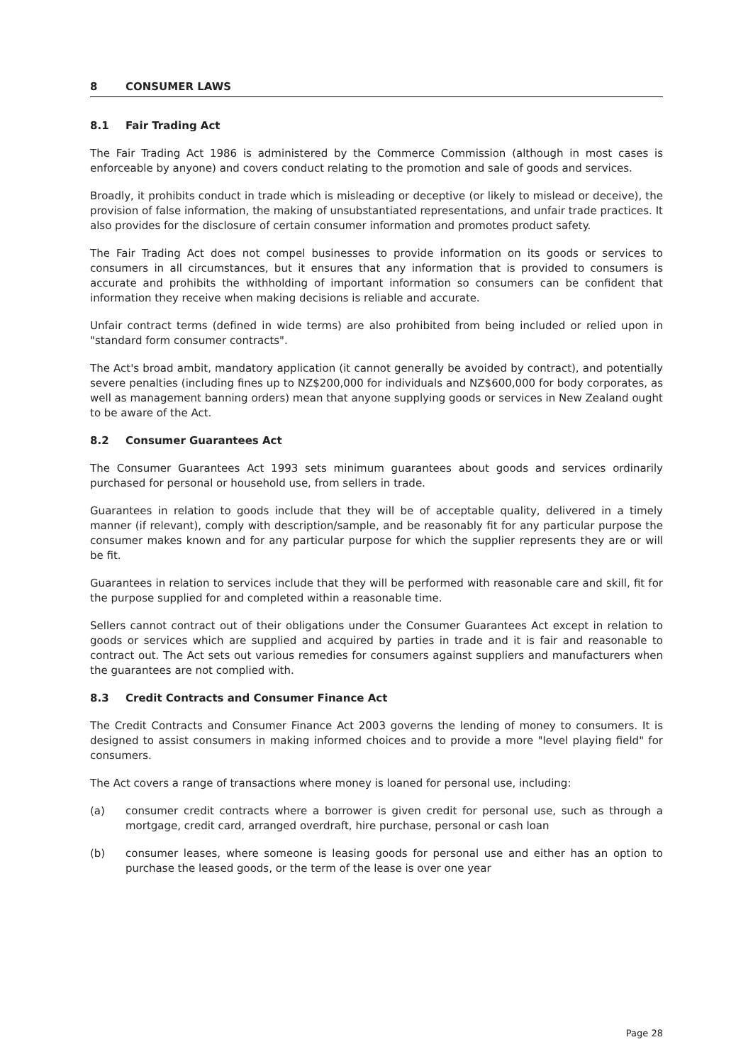8 CONSUMER LAWS
8.1 Fair Trading Act
The Fair Trading Act 1986 is administered by the Commerce Commission (although in most cases is enforceable by anyone) and covers conduct relating to the promotion and sale of goods and services.
Broadly, it prohibits conduct in trade which is misleading or deceptive (or likely to mislead or deceive), the provision of false information, the making of unsubstantiated representations, and unfair trade practices. It also provides for the disclosure of certain consumer information and promotes product safety.
The Fair Trading Act does not compel businesses to provide information on its goods or services to consumers in all circumstances, but it ensures that any information that is provided to consumers is accurate and prohibits the withholding of important information so consumers can be confident that information they receive when making decisions is reliable and accurate.
Unfair contract terms (defined in wide terms) are also prohibited from being included or relied upon in "standard form consumer contracts".
The Act's broad ambit, mandatory application (it cannot generally be avoided by contract), and potentially severe penalties (including fines up to NZ$200,000 for individuals and NZ$600,000 for body corporates, as well as management banning orders) mean that anyone supplying goods or services in New Zealand ought to be aware of the Act.
8.2 Consumer Guarantees Act
The Consumer Guarantees Act 1993 sets minimum guarantees about goods and services ordinarily purchased for personal or household use, from sellers in trade.
Guarantees in relation to goods include that they will be of acceptable quality, delivered in a timely manner (if relevant), comply with description/sample, and be reasonably fit for any particular purpose the consumer makes known and for any particular purpose for which the supplier represents they are or will be fit.
Guarantees in relation to services include that they will be performed with reasonable care and skill, fit for the purpose supplied for and completed within a reasonable time.
Sellers cannot contract out of their obligations under the Consumer Guarantees Act except in relation to goods or services which are supplied and acquired by parties in trade and it is fair and reasonable to contract out. The Act sets out various remedies for consumers against suppliers and manufacturers when the guarantees are not complied with.
8.3 Credit Contracts and Consumer Finance Act
The Credit Contracts and Consumer Finance Act 2003 governs the lending of money to consumers. It is designed to assist consumers in making informed choices and to provide a more "level playing field" for consumers.
The Act covers a range of transactions where money is loaned for personal use, including:
(a) consumer credit contracts where a borrower is given credit for personal use, such as through a mortgage, credit card, arranged overdraft, hire purchase, personal or cash loan
(b) consumer leases, where someone is leasing goods for personal use and either has an option to purchase the leased goods, or the term of the lease is over one year
Page 28